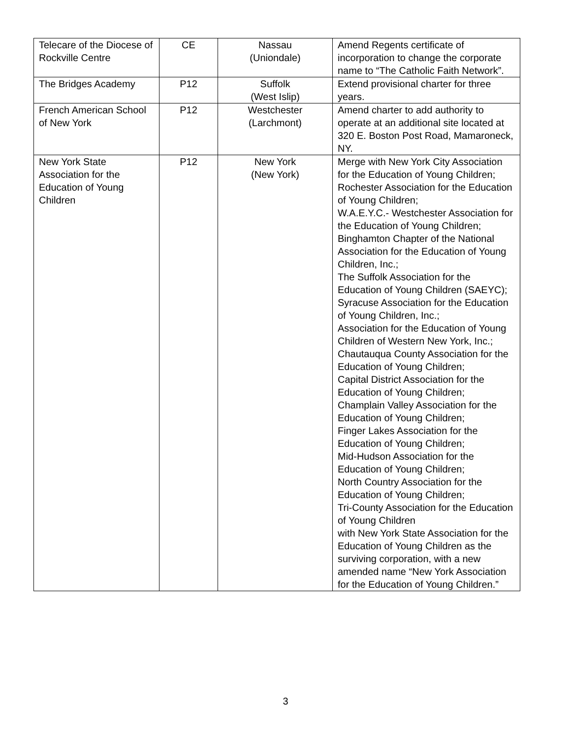| Telecare of the Diocese of Rockville Centre | CE | Nassau (Uniondale) | Amend Regents certificate of incorporation to change the corporate name to “The Catholic Faith Network”. |
| The Bridges Academy | P12 | Suffolk (West Islip) | Extend provisional charter for three years. |
| French American School of New York | P12 | Westchester (Larchmont) | Amend charter to add authority to operate at an additional site located at 320 E. Boston Post Road, Mamaroneck, NY. |
| New York State Association for the Education of Young Children | P12 | New York (New York) | Merge with New York City Association for the Education of Young Children; Rochester Association for the Education of Young Children; W.A.E.Y.C.- Westchester Association for the Education of Young Children; Binghamton Chapter of the National Association for the Education of Young Children, Inc.; The Suffolk Association for the Education of Young Children (SAEYC); Syracuse Association for the Education of Young Children, Inc.; Association for the Education of Young Children of Western New York, Inc.; Chautauqua County Association for the Education of Young Children; Capital District Association for the Education of Young Children; Champlain Valley Association for the Education of Young Children; Finger Lakes Association for the Education of Young Children; Mid-Hudson Association for the Education of Young Children; North Country Association for the Education of Young Children; Tri-County Association for the Education of Young Children with New York State Association for the Education of Young Children as the surviving corporation, with a new amended name “New York Association for the Education of Young Children.” |
3